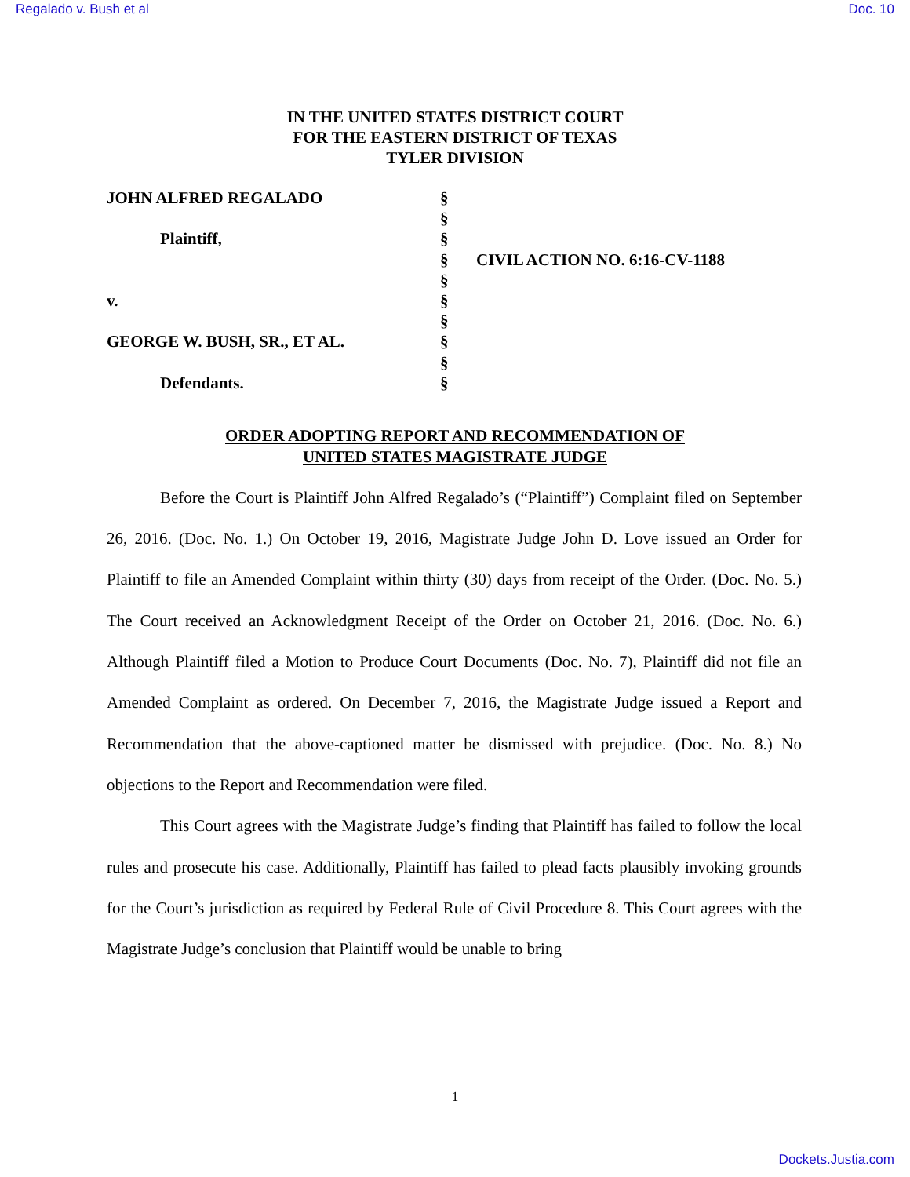Regalado v. Bush et al Doc. 10
IN THE UNITED STATES DISTRICT COURT
FOR THE EASTERN DISTRICT OF TEXAS
TYLER DIVISION
| JOHN ALFRED REGALADO | § | |
| | § | |
| Plaintiff, | § | |
| | § | CIVIL ACTION NO. 6:16-CV-1188 |
| | § | |
| v. | § | |
| | § | |
| GEORGE W. BUSH, SR., ET AL. | § | |
| | § | |
| Defendants. | § | |
ORDER ADOPTING REPORT AND RECOMMENDATION OF
UNITED STATES MAGISTRATE JUDGE
Before the Court is Plaintiff John Alfred Regalado’s (“Plaintiff”) Complaint filed on September 26, 2016. (Doc. No. 1.) On October 19, 2016, Magistrate Judge John D. Love issued an Order for Plaintiff to file an Amended Complaint within thirty (30) days from receipt of the Order. (Doc. No. 5.) The Court received an Acknowledgment Receipt of the Order on October 21, 2016. (Doc. No. 6.) Although Plaintiff filed a Motion to Produce Court Documents (Doc. No. 7), Plaintiff did not file an Amended Complaint as ordered. On December 7, 2016, the Magistrate Judge issued a Report and Recommendation that the above-captioned matter be dismissed with prejudice. (Doc. No. 8.) No objections to the Report and Recommendation were filed.
This Court agrees with the Magistrate Judge’s finding that Plaintiff has failed to follow the local rules and prosecute his case. Additionally, Plaintiff has failed to plead facts plausibly invoking grounds for the Court’s jurisdiction as required by Federal Rule of Civil Procedure 8. This Court agrees with the Magistrate Judge’s conclusion that Plaintiff would be unable to bring
1
Dockets.Justia.com